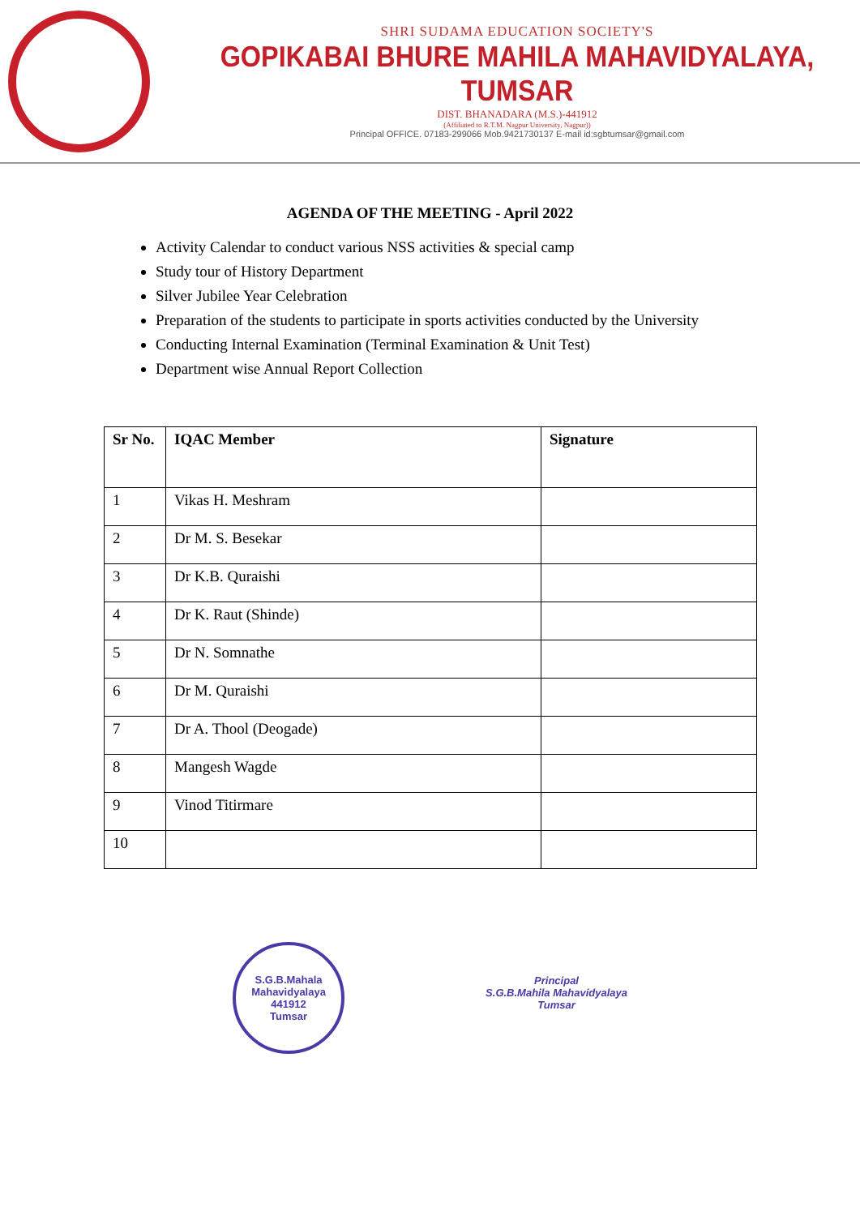SHRI SUDAMA EDUCATION SOCIETY'S
GOPIKABAI BHURE MAHILA MAHAVIDYALAYA, TUMSAR
DIST. BHANADARA (M.S.)-441912
(Affiliated to R.T.M. Nagpur University, Nagpur))
Principal OFFICE. 07183-299066 Mob.9421730137 E-mail id:sgbtumsar@gmail.com
AGENDA OF THE MEETING - April 2022
Activity Calendar to conduct various NSS activities & special camp
Study tour of History Department
Silver Jubilee Year Celebration
Preparation of the students to participate in sports activities conducted by the University
Conducting Internal Examination (Terminal Examination & Unit Test)
Department wise Annual Report Collection
| Sr No. | IQAC Member | Signature |
| --- | --- | --- |
| 1 | Vikas H. Meshram | |
| 2 | Dr M. S. Besekar | |
| 3 | Dr K.B. Quraishi | |
| 4 | Dr K. Raut (Shinde) | |
| 5 | Dr N. Somnathe | |
| 6 | Dr M. Quraishi | |
| 7 | Dr A. Thool (Deogade) | |
| 8 | Mangesh Wagde | |
| 9 | Vinod Titirmare | |
| 10 | | |
S.G.B.Mahala Mahavidyalaya
441912
Tumsar
Principal
S.G.B.Mahila Mahavidyalaya
Tumsar